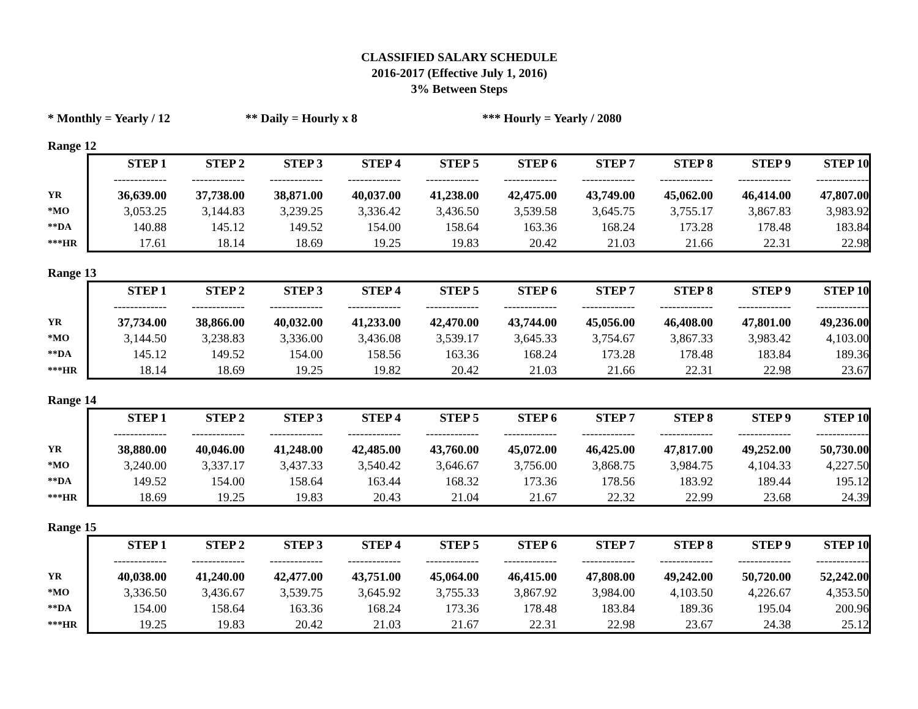CLASSIFIED SALARY SCHEDULE
2016-2017 (Effective July 1, 2016)
3% Between Steps
* Monthly = Yearly / 12 ** Daily = Hourly x 8 *** Hourly = Yearly / 2080
Range 12
| | STEP 1 | STEP 2 | STEP 3 | STEP 4 | STEP 5 | STEP 6 | STEP 7 | STEP 8 | STEP 9 | STEP 10 |
| | ------------- | ------------- | ------------- | ------------- | ------------- | ------------- | ------------- | ------------- | ------------- | ------------- |
| YR | 36,639.00 | 37,738.00 | 38,871.00 | 40,037.00 | 41,238.00 | 42,475.00 | 43,749.00 | 45,062.00 | 46,414.00 | 47,807.00 |
| *MO | 3,053.25 | 3,144.83 | 3,239.25 | 3,336.42 | 3,436.50 | 3,539.58 | 3,645.75 | 3,755.17 | 3,867.83 | 3,983.92 |
| **DA | 140.88 | 145.12 | 149.52 | 154.00 | 158.64 | 163.36 | 168.24 | 173.28 | 178.48 | 183.84 |
| ***HR | 17.61 | 18.14 | 18.69 | 19.25 | 19.83 | 20.42 | 21.03 | 21.66 | 22.31 | 22.98 |
Range 13
| | STEP 1 | STEP 2 | STEP 3 | STEP 4 | STEP 5 | STEP 6 | STEP 7 | STEP 8 | STEP 9 | STEP 10 |
| | ------------- | ------------- | ------------- | ------------- | ------------- | ------------- | ------------- | ------------- | ------------- | ------------- |
| YR | 37,734.00 | 38,866.00 | 40,032.00 | 41,233.00 | 42,470.00 | 43,744.00 | 45,056.00 | 46,408.00 | 47,801.00 | 49,236.00 |
| *MO | 3,144.50 | 3,238.83 | 3,336.00 | 3,436.08 | 3,539.17 | 3,645.33 | 3,754.67 | 3,867.33 | 3,983.42 | 4,103.00 |
| **DA | 145.12 | 149.52 | 154.00 | 158.56 | 163.36 | 168.24 | 173.28 | 178.48 | 183.84 | 189.36 |
| ***HR | 18.14 | 18.69 | 19.25 | 19.82 | 20.42 | 21.03 | 21.66 | 22.31 | 22.98 | 23.67 |
Range 14
| | STEP 1 | STEP 2 | STEP 3 | STEP 4 | STEP 5 | STEP 6 | STEP 7 | STEP 8 | STEP 9 | STEP 10 |
| | ------------- | ------------- | ------------- | ------------- | ------------- | ------------- | ------------- | ------------- | ------------- | ------------- |
| YR | 38,880.00 | 40,046.00 | 41,248.00 | 42,485.00 | 43,760.00 | 45,072.00 | 46,425.00 | 47,817.00 | 49,252.00 | 50,730.00 |
| *MO | 3,240.00 | 3,337.17 | 3,437.33 | 3,540.42 | 3,646.67 | 3,756.00 | 3,868.75 | 3,984.75 | 4,104.33 | 4,227.50 |
| **DA | 149.52 | 154.00 | 158.64 | 163.44 | 168.32 | 173.36 | 178.56 | 183.92 | 189.44 | 195.12 |
| ***HR | 18.69 | 19.25 | 19.83 | 20.43 | 21.04 | 21.67 | 22.32 | 22.99 | 23.68 | 24.39 |
Range 15
| | STEP 1 | STEP 2 | STEP 3 | STEP 4 | STEP 5 | STEP 6 | STEP 7 | STEP 8 | STEP 9 | STEP 10 |
| | ------------- | ------------- | ------------- | ------------- | ------------- | ------------- | ------------- | ------------- | ------------- | ------------- |
| YR | 40,038.00 | 41,240.00 | 42,477.00 | 43,751.00 | 45,064.00 | 46,415.00 | 47,808.00 | 49,242.00 | 50,720.00 | 52,242.00 |
| *MO | 3,336.50 | 3,436.67 | 3,539.75 | 3,645.92 | 3,755.33 | 3,867.92 | 3,984.00 | 4,103.50 | 4,226.67 | 4,353.50 |
| **DA | 154.00 | 158.64 | 163.36 | 168.24 | 173.36 | 178.48 | 183.84 | 189.36 | 195.04 | 200.96 |
| ***HR | 19.25 | 19.83 | 20.42 | 21.03 | 21.67 | 22.31 | 22.98 | 23.67 | 24.38 | 25.12 |